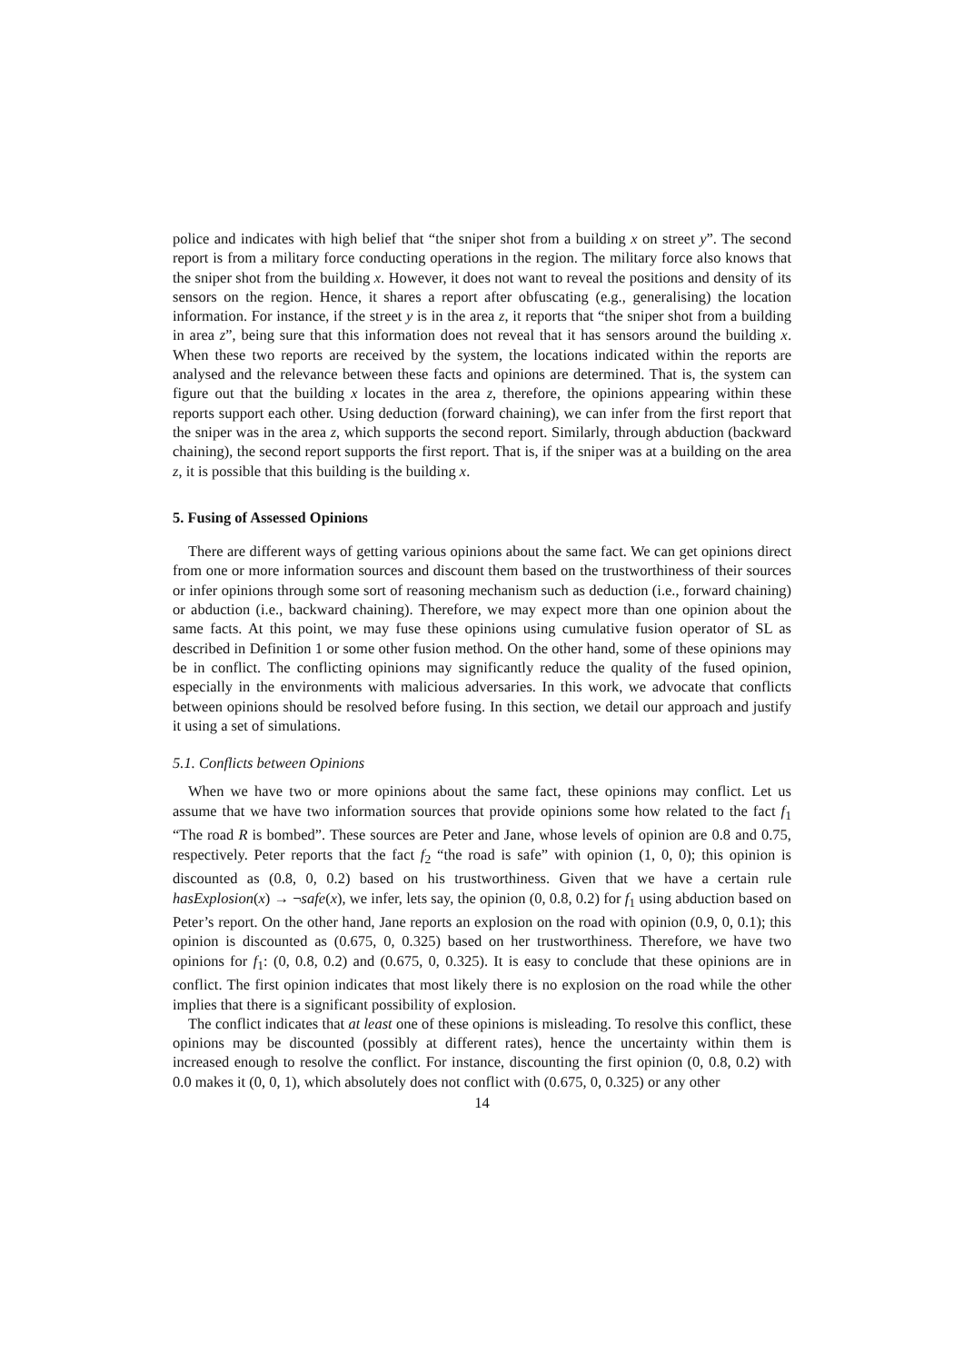police and indicates with high belief that “the sniper shot from a building x on street y”. The second report is from a military force conducting operations in the region. The military force also knows that the sniper shot from the building x. However, it does not want to reveal the positions and density of its sensors on the region. Hence, it shares a report after obfuscating (e.g., generalising) the location information. For instance, if the street y is in the area z, it reports that “the sniper shot from a building in area z”, being sure that this information does not reveal that it has sensors around the building x. When these two reports are received by the system, the locations indicated within the reports are analysed and the relevance between these facts and opinions are determined. That is, the system can figure out that the building x locates in the area z, therefore, the opinions appearing within these reports support each other. Using deduction (forward chaining), we can infer from the first report that the sniper was in the area z, which supports the second report. Similarly, through abduction (backward chaining), the second report supports the first report. That is, if the sniper was at a building on the area z, it is possible that this building is the building x.
5. Fusing of Assessed Opinions
There are different ways of getting various opinions about the same fact. We can get opinions direct from one or more information sources and discount them based on the trustworthiness of their sources or infer opinions through some sort of reasoning mechanism such as deduction (i.e., forward chaining) or abduction (i.e., backward chaining). Therefore, we may expect more than one opinion about the same facts. At this point, we may fuse these opinions using cumulative fusion operator of SL as described in Definition 1 or some other fusion method. On the other hand, some of these opinions may be in conflict. The conflicting opinions may significantly reduce the quality of the fused opinion, especially in the environments with malicious adversaries. In this work, we advocate that conflicts between opinions should be resolved before fusing. In this section, we detail our approach and justify it using a set of simulations.
5.1. Conflicts between Opinions
When we have two or more opinions about the same fact, these opinions may conflict. Let us assume that we have two information sources that provide opinions some how related to the fact f<sub>1</sub> “The road R is bombed”. These sources are Peter and Jane, whose levels of opinion are 0.8 and 0.75, respectively. Peter reports that the fact f<sub>2</sub> “the road is safe” with opinion (1, 0, 0); this opinion is discounted as (0.8, 0, 0.2) based on his trustworthiness. Given that we have a certain rule hasExplosion(x) → ¬safe(x), we infer, lets say, the opinion (0, 0.8, 0.2) for f<sub>1</sub> using abduction based on Peter’s report. On the other hand, Jane reports an explosion on the road with opinion (0.9, 0, 0.1); this opinion is discounted as (0.675, 0, 0.325) based on her trustworthiness. Therefore, we have two opinions for f<sub>1</sub>: (0, 0.8, 0.2) and (0.675, 0, 0.325). It is easy to conclude that these opinions are in conflict. The first opinion indicates that most likely there is no explosion on the road while the other implies that there is a significant possibility of explosion.
The conflict indicates that at least one of these opinions is misleading. To resolve this conflict, these opinions may be discounted (possibly at different rates), hence the uncertainty within them is increased enough to resolve the conflict. For instance, discounting the first opinion (0, 0.8, 0.2) with 0.0 makes it (0, 0, 1), which absolutely does not conflict with (0.675, 0, 0.325) or any other
14